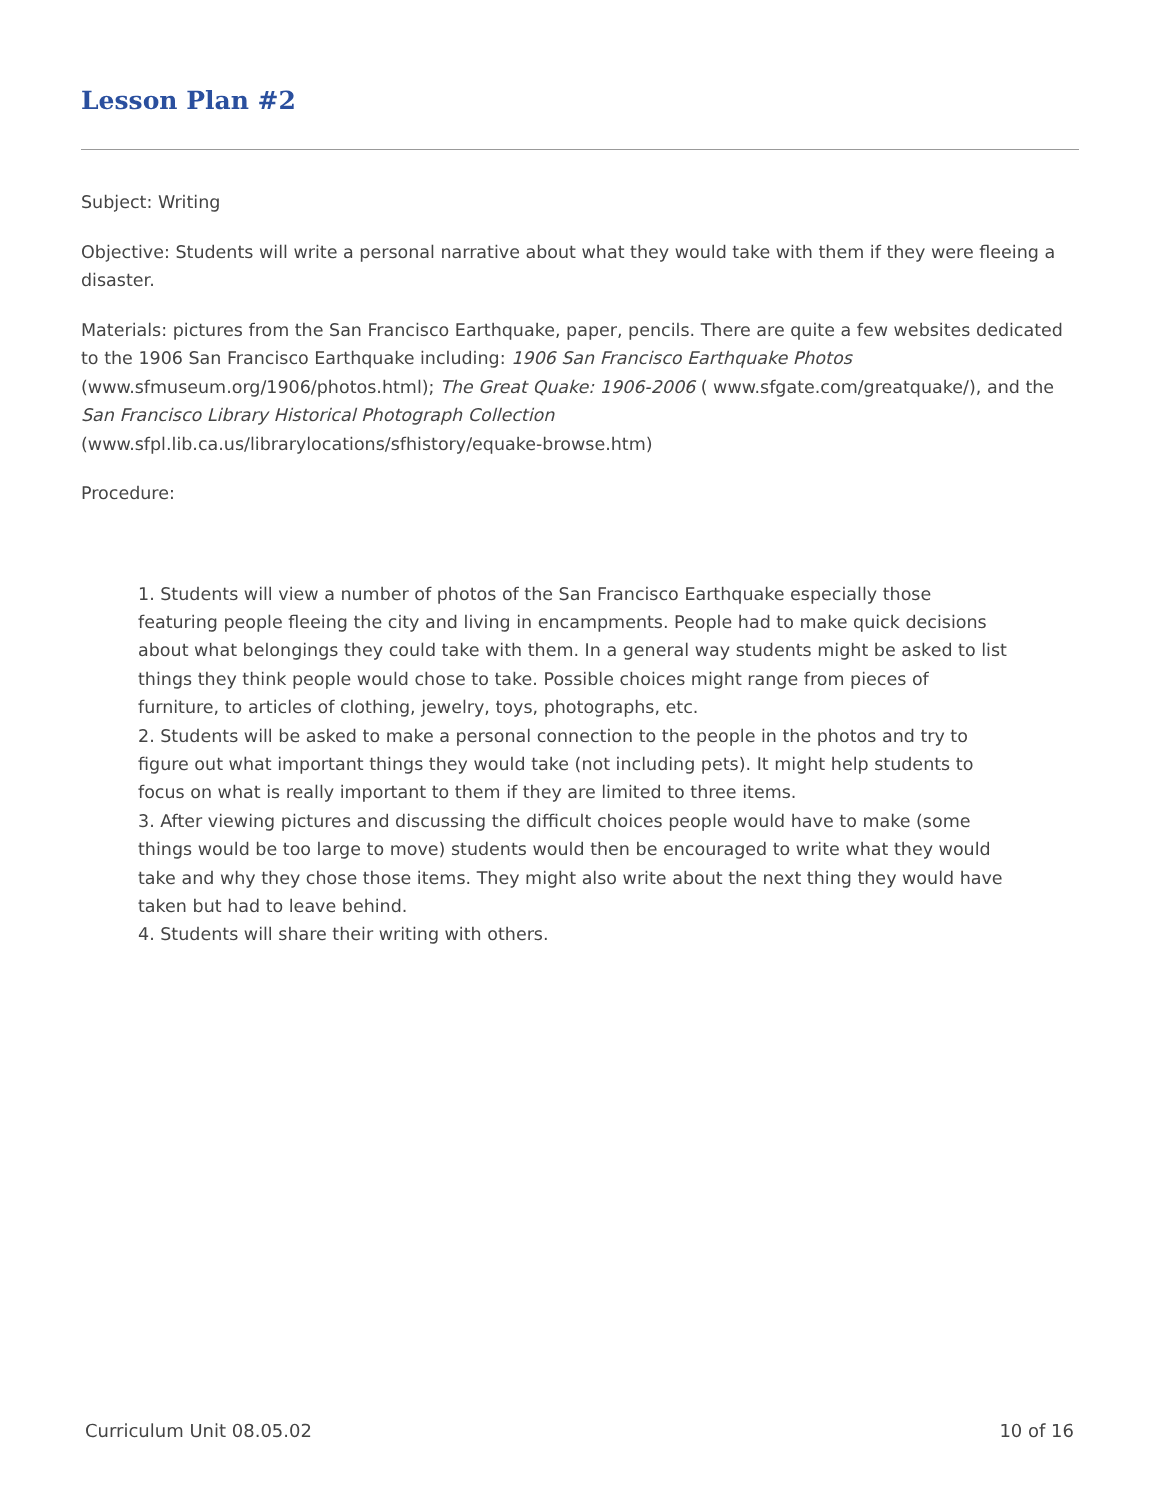Lesson Plan #2
Subject: Writing
Objective: Students will write a personal narrative about what they would take with them if they were fleeing a disaster.
Materials: pictures from the San Francisco Earthquake, paper, pencils. There are quite a few websites dedicated to the 1906 San Francisco Earthquake including: 1906 San Francisco Earthquake Photos (www.sfmuseum.org/1906/photos.html); The Great Quake: 1906-2006 ( www.sfgate.com/greatquake/), and the San Francisco Library Historical Photograph Collection
(www.sfpl.lib.ca.us/librarylocations/sfhistory/equake-browse.htm)
Procedure:
1. Students will view a number of photos of the San Francisco Earthquake especially those featuring people fleeing the city and living in encampments. People had to make quick decisions about what belongings they could take with them. In a general way students might be asked to list things they think people would chose to take. Possible choices might range from pieces of furniture, to articles of clothing, jewelry, toys, photographs, etc.
2. Students will be asked to make a personal connection to the people in the photos and try to figure out what important things they would take (not including pets). It might help students to focus on what is really important to them if they are limited to three items.
3. After viewing pictures and discussing the difficult choices people would have to make (some things would be too large to move) students would then be encouraged to write what they would take and why they chose those items. They might also write about the next thing they would have taken but had to leave behind.
4. Students will share their writing with others.
Curriculum Unit 08.05.02 10 of 16